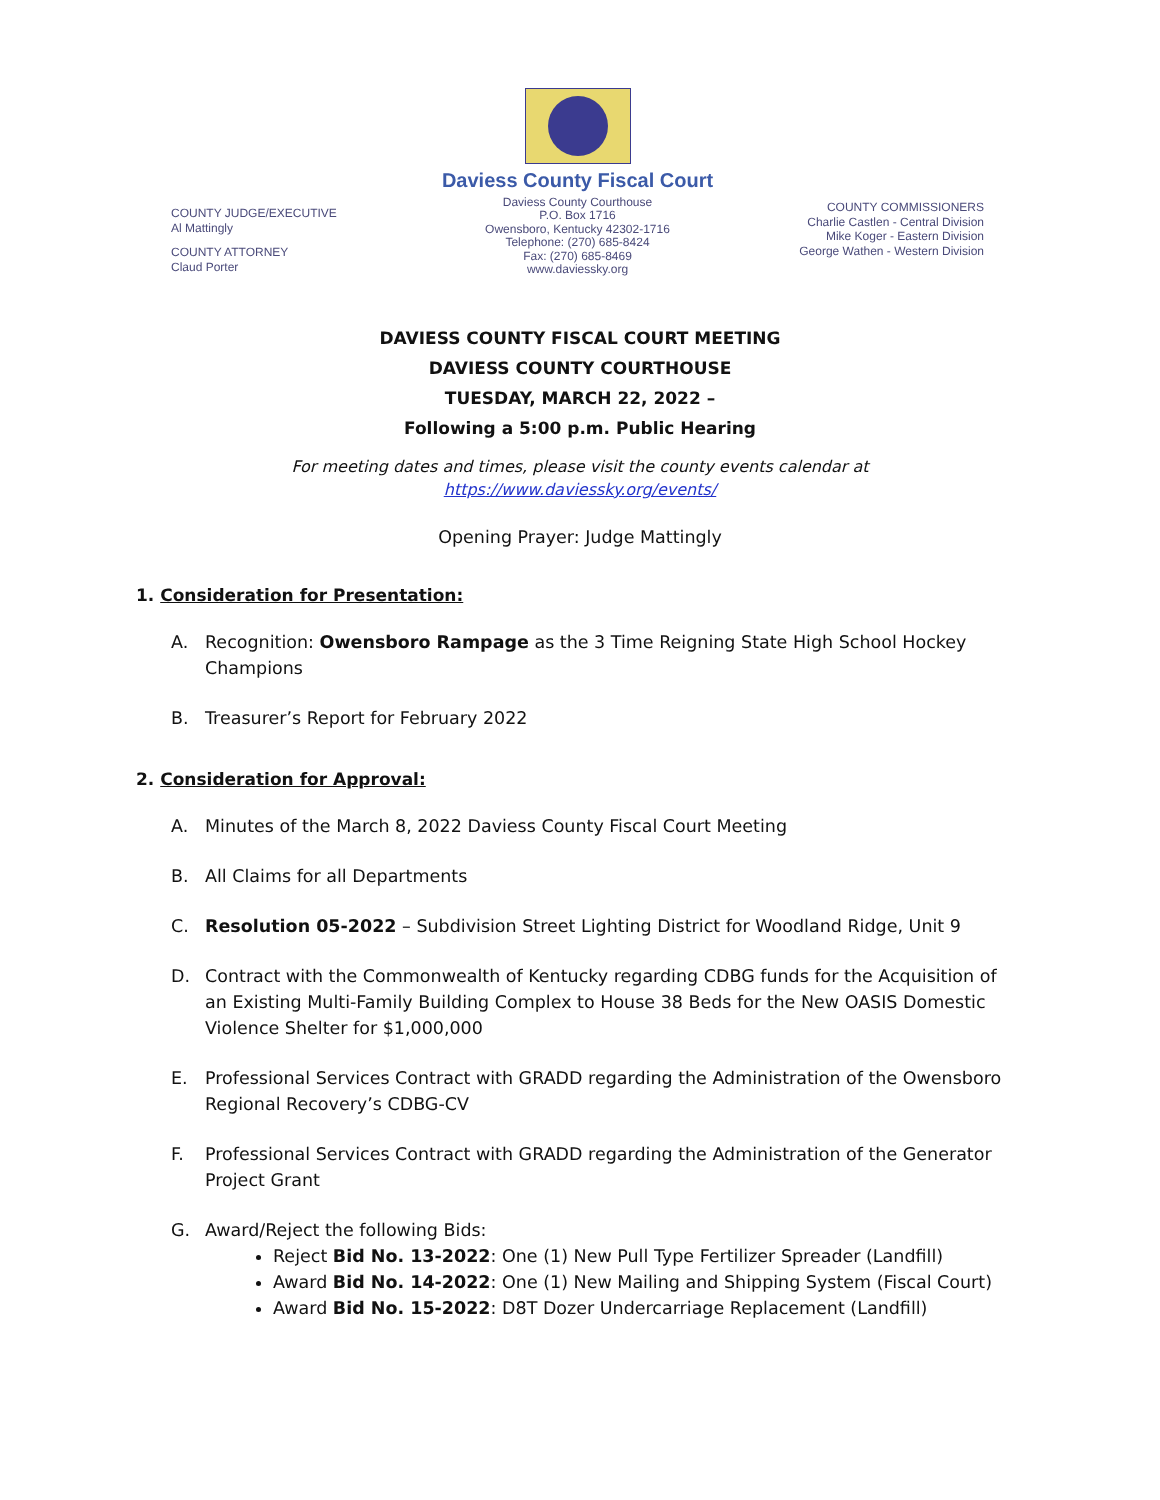COUNTY JUDGE/EXECUTIVE
Al Mattingly
COUNTY ATTORNEY
Claud Porter
Daviess County Fiscal Court
Daviess County Courthouse
P.O. Box 1716
Owensboro, Kentucky 42302-1716
Telephone: (270) 685-8424
Fax: (270) 685-8469
www.daviessky.org
COUNTY COMMISSIONERS
Charlie Castlen - Central Division
Mike Koger - Eastern Division
George Wathen - Western Division
DAVIESS COUNTY FISCAL COURT MEETING
DAVIESS COUNTY COURTHOUSE
TUESDAY, MARCH 22, 2022 –
Following a 5:00 p.m. Public Hearing
For meeting dates and times, please visit the county events calendar at
https://www.daviessky.org/events/
Opening Prayer: Judge Mattingly
1. Consideration for Presentation:
A. Recognition: Owensboro Rampage as the 3 Time Reigning State High School Hockey Champions
B. Treasurer’s Report for February 2022
2. Consideration for Approval:
A. Minutes of the March 8, 2022 Daviess County Fiscal Court Meeting
B. All Claims for all Departments
C. Resolution 05-2022 – Subdivision Street Lighting District for Woodland Ridge, Unit 9
D. Contract with the Commonwealth of Kentucky regarding CDBG funds for the Acquisition of an Existing Multi-Family Building Complex to House 38 Beds for the New OASIS Domestic Violence Shelter for $1,000,000
E. Professional Services Contract with GRADD regarding the Administration of the Owensboro Regional Recovery’s CDBG-CV
F. Professional Services Contract with GRADD regarding the Administration of the Generator Project Grant
G. Award/Reject the following Bids:
Reject Bid No. 13-2022: One (1) New Pull Type Fertilizer Spreader (Landfill)
Award Bid No. 14-2022: One (1) New Mailing and Shipping System (Fiscal Court)
Award Bid No. 15-2022: D8T Dozer Undercarriage Replacement (Landfill)